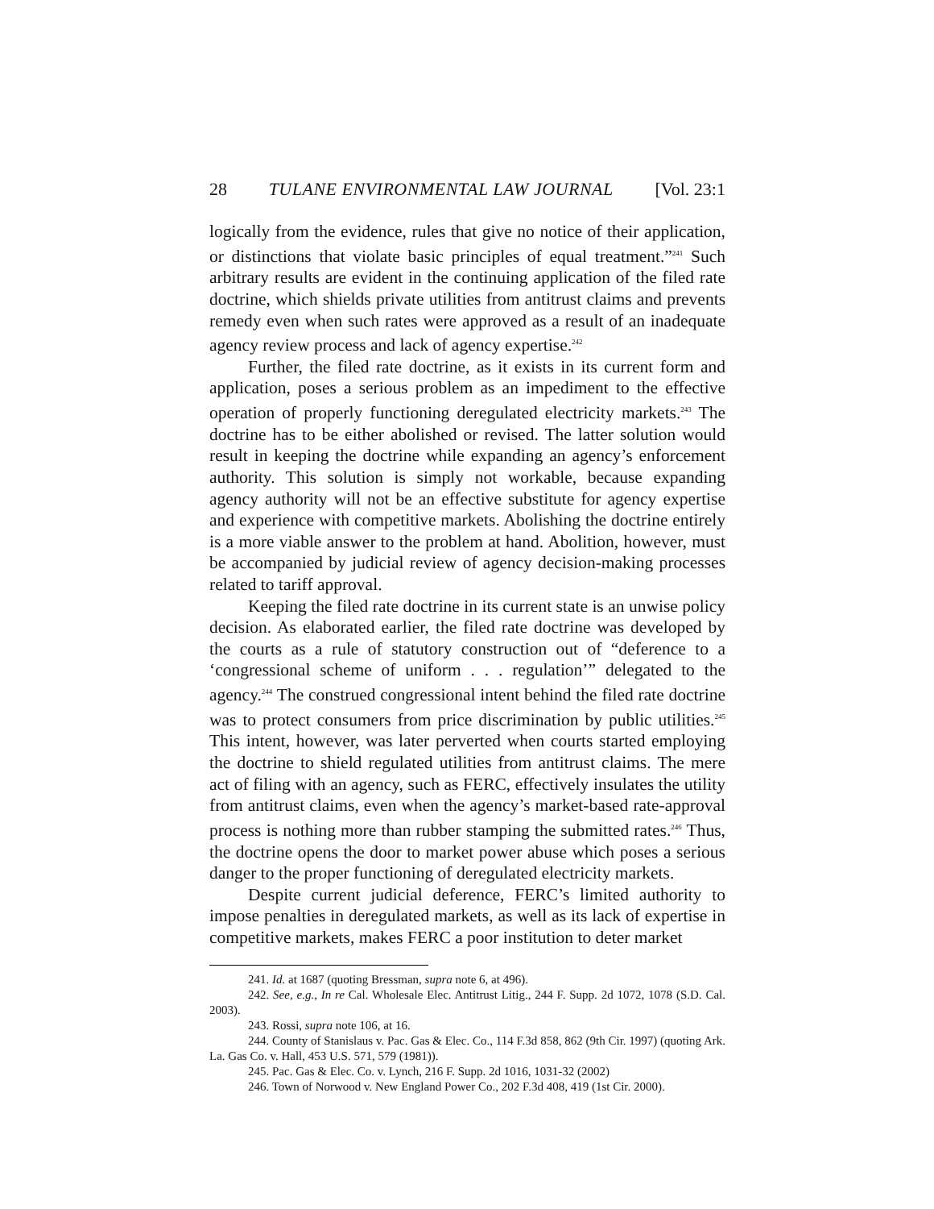28 TULANE ENVIRONMENTAL LAW JOURNAL [Vol. 23:1
logically from the evidence, rules that give no notice of their application, or distinctions that violate basic principles of equal treatment.”<sup>241</sup> Such arbitrary results are evident in the continuing application of the filed rate doctrine, which shields private utilities from antitrust claims and prevents remedy even when such rates were approved as a result of an inadequate agency review process and lack of agency expertise.<sup>242</sup>
Further, the filed rate doctrine, as it exists in its current form and application, poses a serious problem as an impediment to the effective operation of properly functioning deregulated electricity markets.<sup>243</sup> The doctrine has to be either abolished or revised. The latter solution would result in keeping the doctrine while expanding an agency’s enforcement authority. This solution is simply not workable, because expanding agency authority will not be an effective substitute for agency expertise and experience with competitive markets. Abolishing the doctrine entirely is a more viable answer to the problem at hand. Abolition, however, must be accompanied by judicial review of agency decision-making processes related to tariff approval.
Keeping the filed rate doctrine in its current state is an unwise policy decision. As elaborated earlier, the filed rate doctrine was developed by the courts as a rule of statutory construction out of “deference to a ‘congressional scheme of uniform . . . regulation’” delegated to the agency.<sup>244</sup> The construed congressional intent behind the filed rate doctrine was to protect consumers from price discrimination by public utilities.<sup>245</sup> This intent, however, was later perverted when courts started employing the doctrine to shield regulated utilities from antitrust claims. The mere act of filing with an agency, such as FERC, effectively insulates the utility from antitrust claims, even when the agency’s market-based rate-approval process is nothing more than rubber stamping the submitted rates.<sup>246</sup> Thus, the doctrine opens the door to market power abuse which poses a serious danger to the proper functioning of deregulated electricity markets.
Despite current judicial deference, FERC’s limited authority to impose penalties in deregulated markets, as well as its lack of expertise in competitive markets, makes FERC a poor institution to deter market
241. Id. at 1687 (quoting Bressman, supra note 6, at 496).
242. See, e.g., In re Cal. Wholesale Elec. Antitrust Litig., 244 F. Supp. 2d 1072, 1078 (S.D. Cal. 2003).
243. Rossi, supra note 106, at 16.
244. County of Stanislaus v. Pac. Gas & Elec. Co., 114 F.3d 858, 862 (9th Cir. 1997) (quoting Ark. La. Gas Co. v. Hall, 453 U.S. 571, 579 (1981)).
245. Pac. Gas & Elec. Co. v. Lynch, 216 F. Supp. 2d 1016, 1031-32 (2002)
246. Town of Norwood v. New England Power Co., 202 F.3d 408, 419 (1st Cir. 2000).